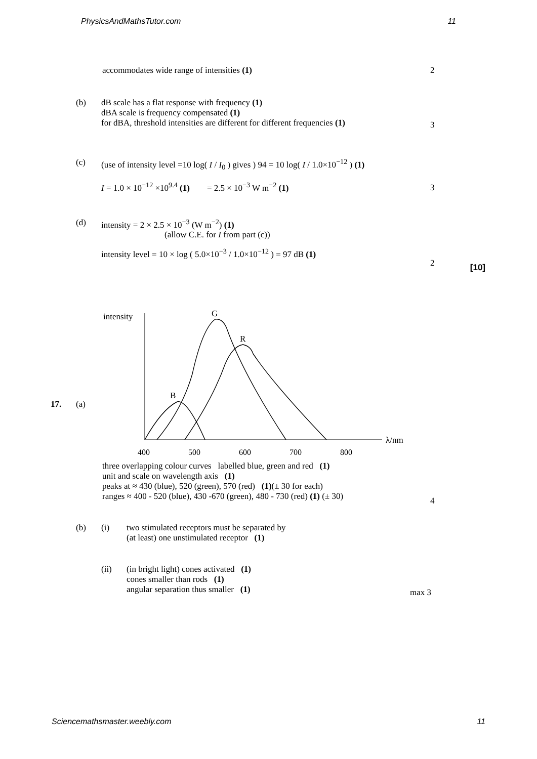PhysicsAndMathsTutor.com 11
accommodates wide range of intensities (1)
2
(b) dB scale has a flat response with frequency (1)
dBA scale is frequency compensated (1)
for dBA, threshold intensities are different for different frequencies (1)
3
(c) (use of intensity level =10 log( I / I<sub>0</sub> ) gives ) 94 = 10 log( I / 1.0×10<sup>−12</sup> ) (1)
I = 1.0 × 10<sup>−12</sup> ×10<sup>9.4</sup> (1) = 2.5 × 10<sup>−3</sup> W m<sup>−2</sup> (1)
3
(d) intensity = 2 × 2.5 × 10<sup>−3</sup> (W m<sup>−2</sup>) (1)
(allow C.E. for I from part (c))
intensity level = 10 × log ( 5.0×10<sup>−3</sup> / 1.0×10<sup>−12</sup> ) = 97 dB (1)
2
[10]
17. (a)
intensity
λ/nm
400
500
600
700
800
G
R
B
three overlapping colour curves labelled blue, green and red (1)
unit and scale on wavelength axis (1)
peaks at ≈ 430 (blue), 520 (green), 570 (red) (1)(± 30 for each)
ranges ≈ 400 - 520 (blue), 430 -670 (green), 480 - 730 (red) (1) (± 30)
4
(b) (i) two stimulated receptors must be separated by
(at least) one unstimulated receptor (1)
(ii) (in bright light) cones activated (1)
cones smaller than rods (1)
angular separation thus smaller (1)
max 3
Sciencemathsmaster.weebly.com 11